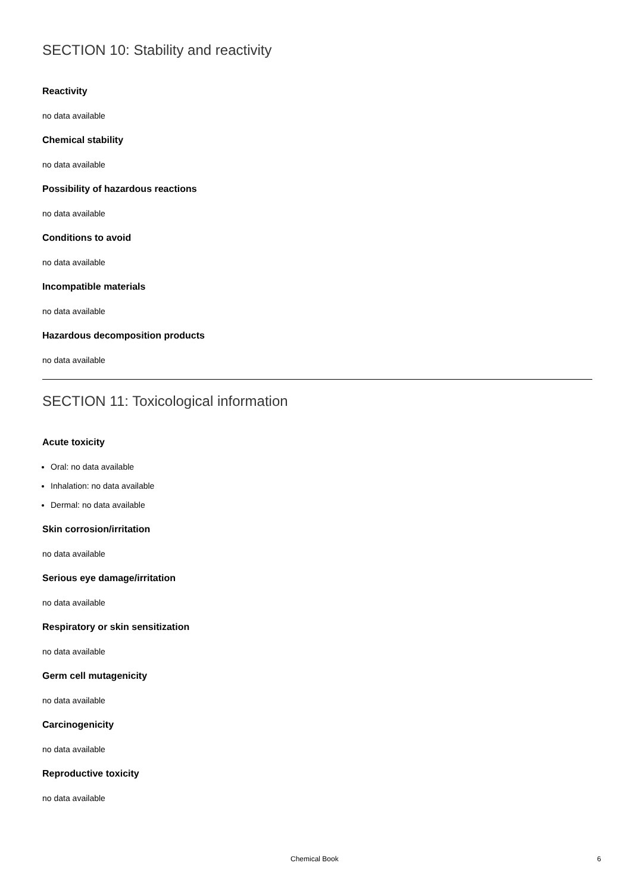SECTION 10: Stability and reactivity
Reactivity
no data available
Chemical stability
no data available
Possibility of hazardous reactions
no data available
Conditions to avoid
no data available
Incompatible materials
no data available
Hazardous decomposition products
no data available
SECTION 11: Toxicological information
Acute toxicity
Oral: no data available
Inhalation: no data available
Dermal: no data available
Skin corrosion/irritation
no data available
Serious eye damage/irritation
no data available
Respiratory or skin sensitization
no data available
Germ cell mutagenicity
no data available
Carcinogenicity
no data available
Reproductive toxicity
no data available
Chemical Book 6